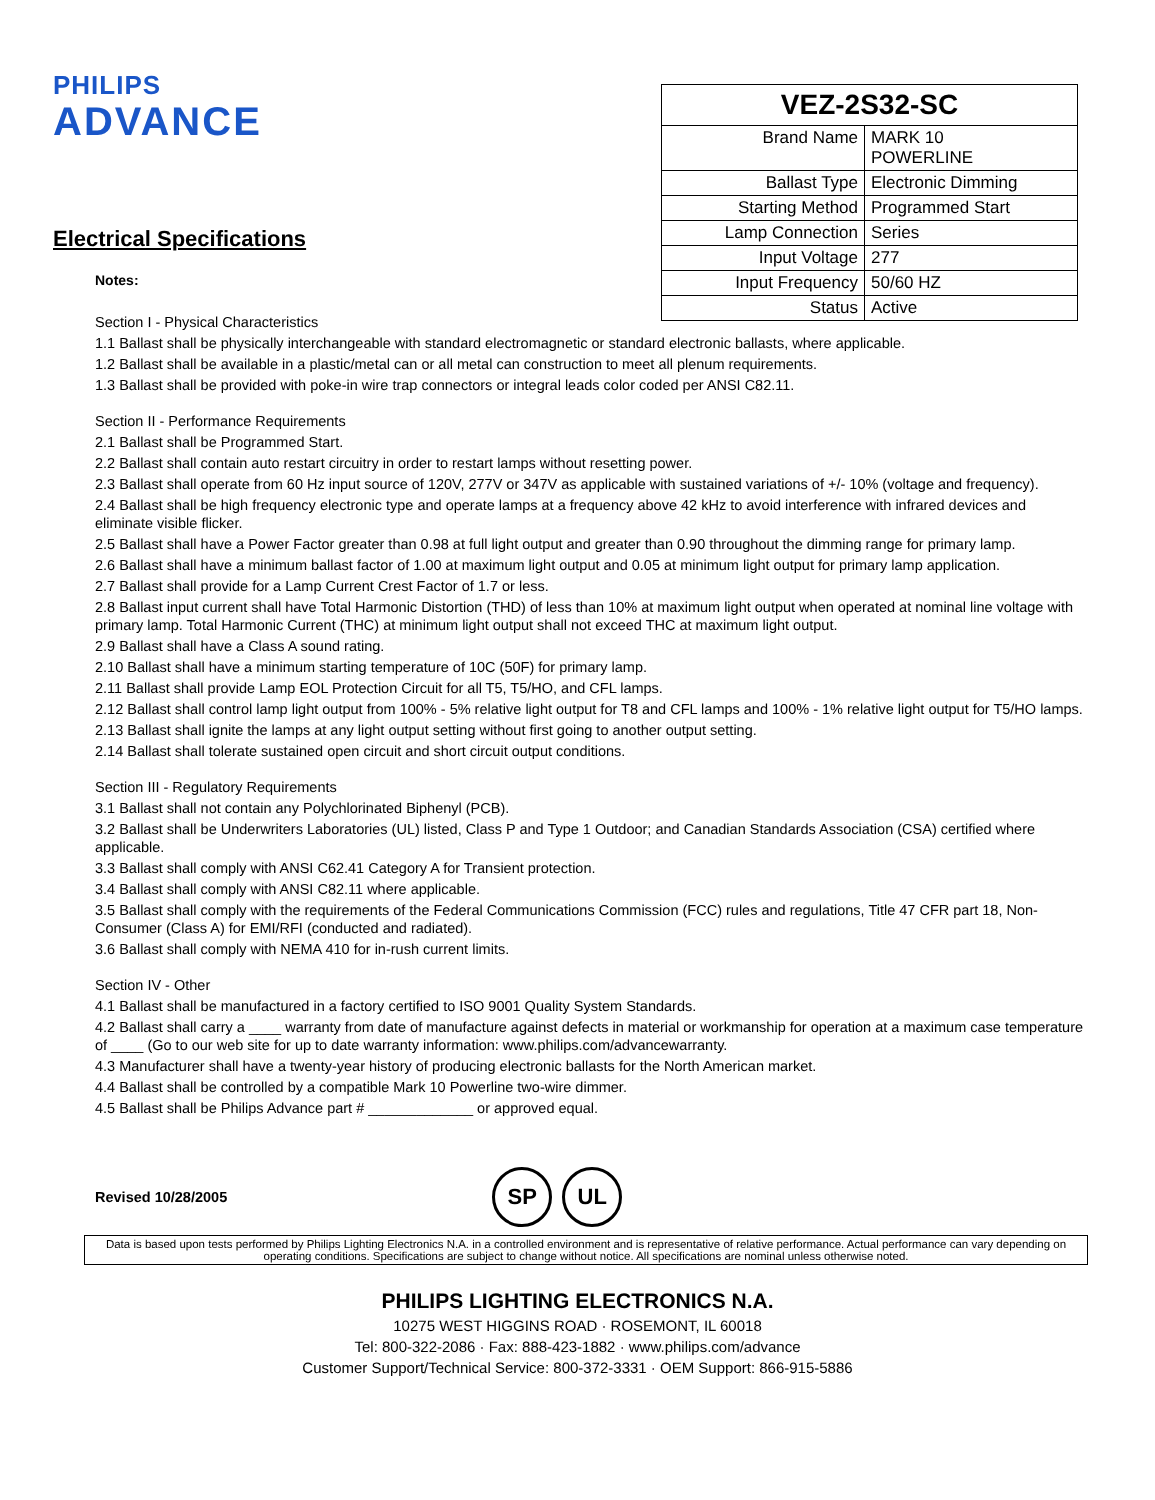PHILIPS
ADVANCE
Electrical Specifications
Notes:
| VEZ-2S32-SC | |
| --- | --- |
| Brand Name | MARK 10 POWERLINE |
| Ballast Type | Electronic Dimming |
| Starting Method | Programmed Start |
| Lamp Connection | Series |
| Input Voltage | 277 |
| Input Frequency | 50/60 HZ |
| Status | Active |
Section I - Physical Characteristics
1.1 Ballast shall be physically interchangeable with standard electromagnetic or standard electronic ballasts, where applicable.
1.2 Ballast shall be available in a plastic/metal can or all metal can construction to meet all plenum requirements.
1.3 Ballast shall be provided with poke-in wire trap connectors or integral leads color coded per ANSI C82.11.
Section II - Performance Requirements
2.1 Ballast shall be Programmed Start.
2.2 Ballast shall contain auto restart circuitry in order to restart lamps without resetting power.
2.3 Ballast shall operate from 60 Hz input source of 120V, 277V or 347V as applicable with sustained variations of +/- 10% (voltage and frequency).
2.4 Ballast shall be high frequency electronic type and operate lamps at a frequency above 42 kHz to avoid interference with infrared devices and eliminate visible flicker.
2.5 Ballast shall have a Power Factor greater than 0.98 at full light output and greater than 0.90 throughout the dimming range for primary lamp.
2.6 Ballast shall have a minimum ballast factor of 1.00 at maximum light output and 0.05 at minimum light output for primary lamp application.
2.7 Ballast shall provide for a Lamp Current Crest Factor of 1.7 or less.
2.8 Ballast input current shall have Total Harmonic Distortion (THD) of less than 10% at maximum light output when operated at nominal line voltage with primary lamp. Total Harmonic Current (THC) at minimum light output shall not exceed THC at maximum light output.
2.9 Ballast shall have a Class A sound rating.
2.10 Ballast shall have a minimum starting temperature of 10C (50F) for primary lamp.
2.11 Ballast shall provide Lamp EOL Protection Circuit for all T5, T5/HO, and CFL lamps.
2.12 Ballast shall control lamp light output from 100% - 5% relative light output for T8 and CFL lamps and 100% - 1% relative light output for T5/HO lamps.
2.13 Ballast shall ignite the lamps at any light output setting without first going to another output setting.
2.14 Ballast shall tolerate sustained open circuit and short circuit output conditions.
Section III - Regulatory Requirements
3.1 Ballast shall not contain any Polychlorinated Biphenyl (PCB).
3.2 Ballast shall be Underwriters Laboratories (UL) listed, Class P and Type 1 Outdoor; and Canadian Standards Association (CSA) certified where applicable.
3.3 Ballast shall comply with ANSI C62.41 Category A for Transient protection.
3.4 Ballast shall comply with ANSI C82.11 where applicable.
3.5 Ballast shall comply with the requirements of the Federal Communications Commission (FCC) rules and regulations, Title 47 CFR part 18, Non-Consumer (Class A) for EMI/RFI (conducted and radiated).
3.6 Ballast shall comply with NEMA 410 for in-rush current limits.
Section IV - Other
4.1 Ballast shall be manufactured in a factory certified to ISO 9001 Quality System Standards.
4.2 Ballast shall carry a ____ warranty from date of manufacture against defects in material or workmanship for operation at a maximum case temperature of ____ (Go to our web site for up to date warranty information: www.philips.com/advancewarranty.
4.3 Manufacturer shall have a twenty-year history of producing electronic ballasts for the North American market.
4.4 Ballast shall be controlled by a compatible Mark 10 Powerline two-wire dimmer.
4.5 Ballast shall be Philips Advance part # _____________ or approved equal.
Revised 10/28/2005
SP UL
Data is based upon tests performed by Philips Lighting Electronics N.A. in a controlled environment and is representative of relative performance. Actual performance can vary depending on operating conditions. Specifications are subject to change without notice. All specifications are nominal unless otherwise noted.
PHILIPS LIGHTING ELECTRONICS N.A.
10275 WEST HIGGINS ROAD · ROSEMONT, IL 60018
Tel: 800-322-2086 · Fax: 888-423-1882 · www.philips.com/advance
Customer Support/Technical Service: 800-372-3331 · OEM Support: 866-915-5886